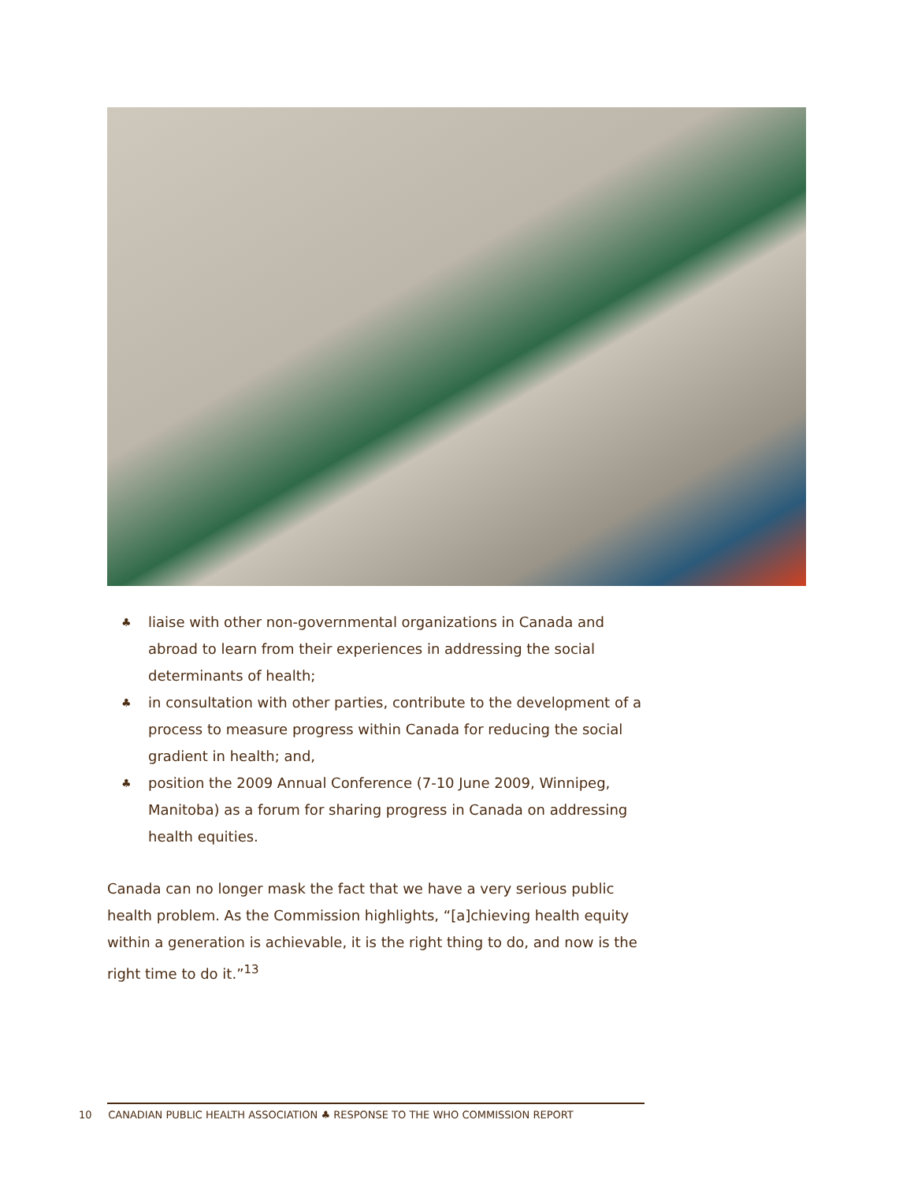♣ liaise with other non-governmental organizations in Canada and abroad to learn from their experiences in addressing the social determinants of health;
♣ in consultation with other parties, contribute to the development of a process to measure progress within Canada for reducing the social gradient in health; and,
♣ position the 2009 Annual Conference (7-10 June 2009, Winnipeg, Manitoba) as a forum for sharing progress in Canada on addressing health equities.
Canada can no longer mask the fact that we have a very serious public health problem. As the Commission highlights, “[a]chieving health equity within a generation is achievable, it is the right thing to do, and now is the right time to do it.”<sup>13</sup>
10 CANADIAN PUBLIC HEALTH ASSOCIATION ♣ RESPONSE TO THE WHO COMMISSION REPORT